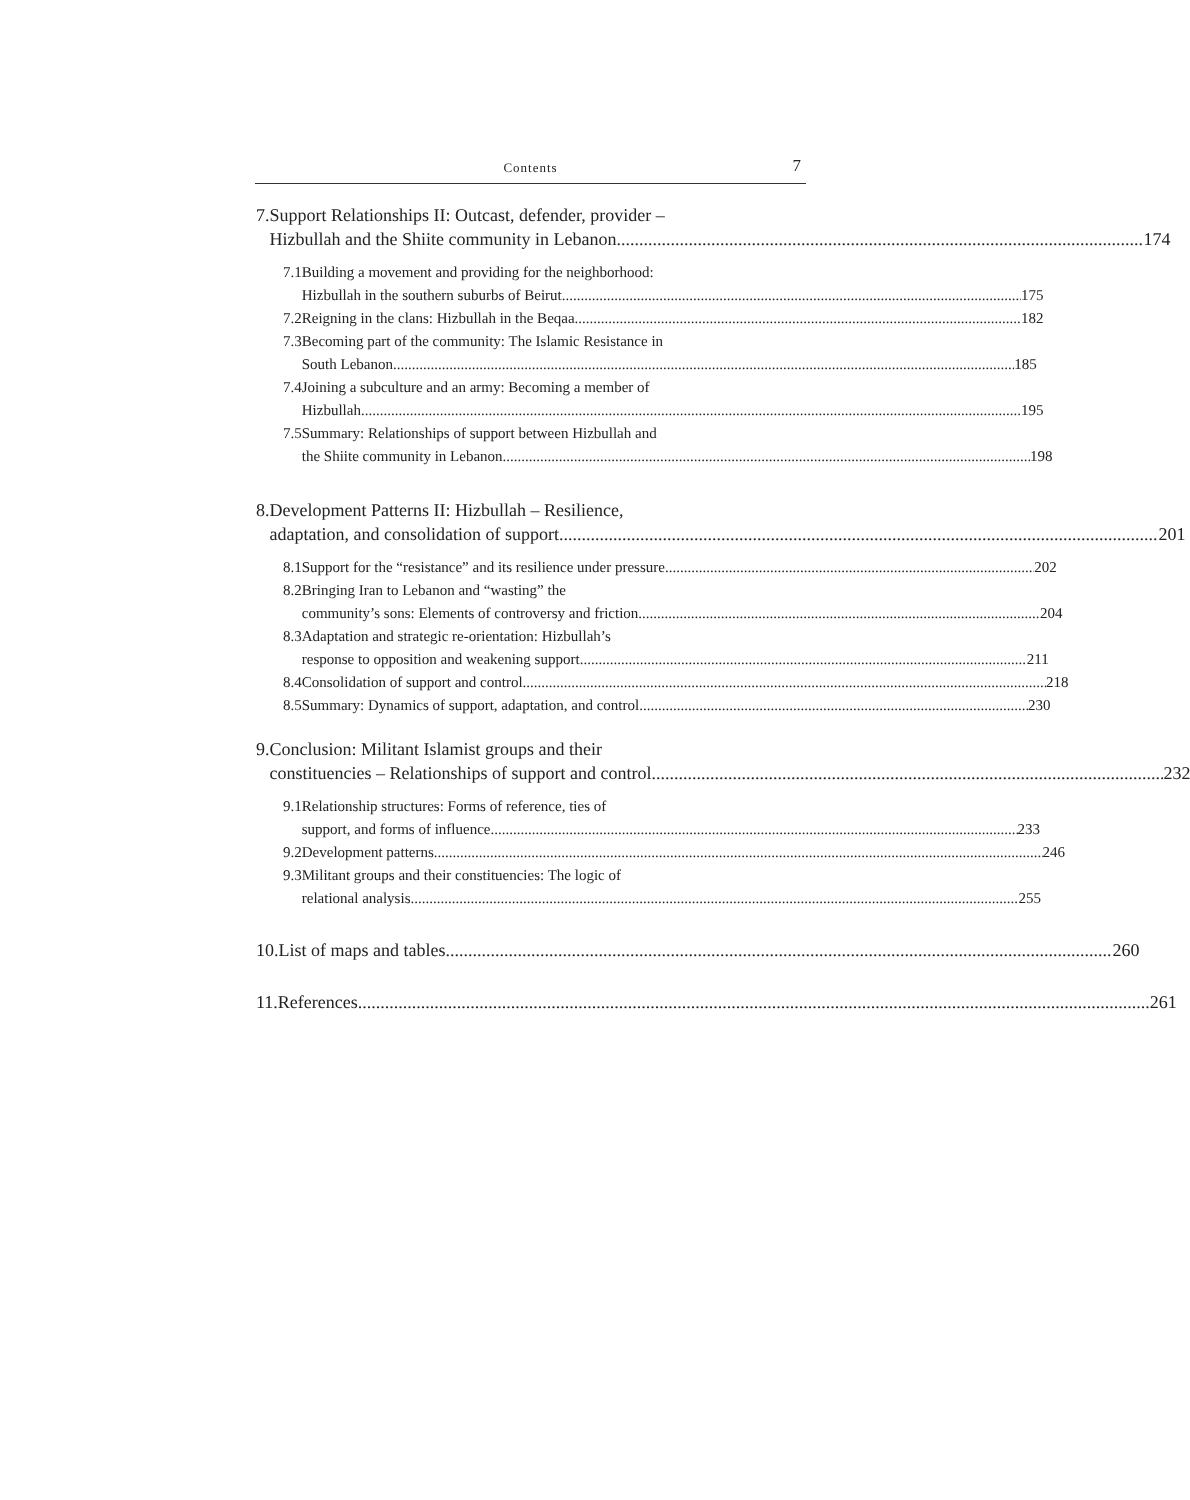Contents 7
7. Support Relationships II: Outcast, defender, provider –
Hizbullah and the Shiite community in Lebanon 174
7.1 Building a movement and providing for the neighborhood:
Hizbullah in the southern suburbs of Beirut 175
7.2 Reigning in the clans: Hizbullah in the Beqaa 182
7.3 Becoming part of the community: The Islamic Resistance in
South Lebanon 185
7.4 Joining a subculture and an army: Becoming a member of
Hizbullah 195
7.5 Summary: Relationships of support between Hizbullah and
the Shiite community in Lebanon 198
8. Development Patterns II: Hizbullah – Resilience,
adaptation, and consolidation of support 201
8.1 Support for the “resistance” and its resilience under pressure 202
8.2 Bringing Iran to Lebanon and “wasting” the
community’s sons: Elements of controversy and friction 204
8.3 Adaptation and strategic re-orientation: Hizbullah’s
response to opposition and weakening support 211
8.4 Consolidation of support and control 218
8.5 Summary: Dynamics of support, adaptation, and control 230
9. Conclusion: Militant Islamist groups and their
constituencies – Relationships of support and control 232
9.1 Relationship structures: Forms of reference, ties of
support, and forms of influence 233
9.2 Development patterns 246
9.3 Militant groups and their constituencies: The logic of
relational analysis 255
10. List of maps and tables 260
11. References 261